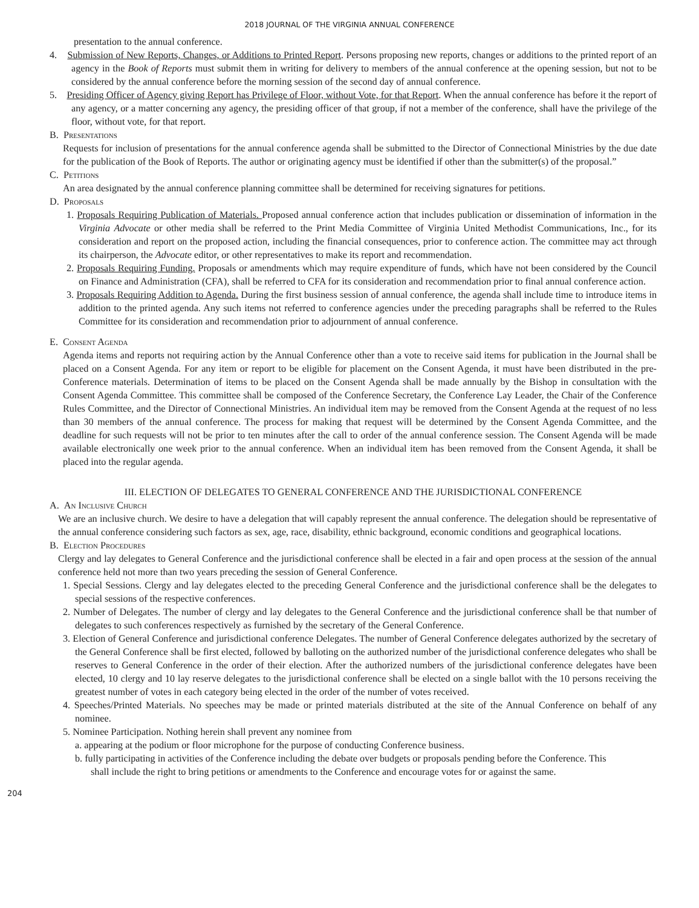2018 JOURNAL OF THE VIRGINIA ANNUAL CONFERENCE
presentation to the annual conference.
4. Submission of New Reports, Changes, or Additions to Printed Report. Persons proposing new reports, changes or additions to the printed report of an agency in the Book of Reports must submit them in writing for delivery to members of the annual conference at the opening session, but not to be considered by the annual conference before the morning session of the second day of annual conference.
5. Presiding Officer of Agency giving Report has Privilege of Floor, without Vote, for that Report. When the annual conference has before it the report of any agency, or a matter concerning any agency, the presiding officer of that group, if not a member of the conference, shall have the privilege of the floor, without vote, for that report.
B. Presentations
Requests for inclusion of presentations for the annual conference agenda shall be submitted to the Director of Connectional Ministries by the due date for the publication of the Book of Reports. The author or originating agency must be identified if other than the submitter(s) of the proposal.”
C. Petitions
An area designated by the annual conference planning committee shall be determined for receiving signatures for petitions.
D. Proposals
1. Proposals Requiring Publication of Materials. Proposed annual conference action that includes publication or dissemination of information in the Virginia Advocate or other media shall be referred to the Print Media Committee of Virginia United Methodist Communications, Inc., for its consideration and report on the proposed action, including the financial consequences, prior to conference action. The committee may act through its chairperson, the Advocate editor, or other representatives to make its report and recommendation.
2. Proposals Requiring Funding. Proposals or amendments which may require expenditure of funds, which have not been considered by the Council on Finance and Administration (CFA), shall be referred to CFA for its consideration and recommendation prior to final annual conference action.
3. Proposals Requiring Addition to Agenda. During the first business session of annual conference, the agenda shall include time to introduce items in addition to the printed agenda. Any such items not referred to conference agencies under the preceding paragraphs shall be referred to the Rules Committee for its consideration and recommendation prior to adjournment of annual conference.
E. Consent Agenda
Agenda items and reports not requiring action by the Annual Conference other than a vote to receive said items for publication in the Journal shall be placed on a Consent Agenda. For any item or report to be eligible for placement on the Consent Agenda, it must have been distributed in the pre-Conference materials. Determination of items to be placed on the Consent Agenda shall be made annually by the Bishop in consultation with the Consent Agenda Committee. This committee shall be composed of the Conference Secretary, the Conference Lay Leader, the Chair of the Conference Rules Committee, and the Director of Connectional Ministries. An individual item may be removed from the Consent Agenda at the request of no less than 30 members of the annual conference. The process for making that request will be determined by the Consent Agenda Committee, and the deadline for such requests will not be prior to ten minutes after the call to order of the annual conference session. The Consent Agenda will be made available electronically one week prior to the annual conference. When an individual item has been removed from the Consent Agenda, it shall be placed into the regular agenda.
III. ELECTION OF DELEGATES TO GENERAL CONFERENCE AND THE JURISDICTIONAL CONFERENCE
A. An Inclusive Church
We are an inclusive church. We desire to have a delegation that will capably represent the annual conference. The delegation should be representative of the annual conference considering such factors as sex, age, race, disability, ethnic background, economic conditions and geographical locations.
B. Election Procedures
Clergy and lay delegates to General Conference and the jurisdictional conference shall be elected in a fair and open process at the session of the annual conference held not more than two years preceding the session of General Conference.
1. Special Sessions. Clergy and lay delegates elected to the preceding General Conference and the jurisdictional conference shall be the delegates to special sessions of the respective conferences.
2. Number of Delegates. The number of clergy and lay delegates to the General Conference and the jurisdictional conference shall be that number of delegates to such conferences respectively as furnished by the secretary of the General Conference.
3. Election of General Conference and jurisdictional conference Delegates. The number of General Conference delegates authorized by the secretary of the General Conference shall be first elected, followed by balloting on the authorized number of the jurisdictional conference delegates who shall be reserves to General Conference in the order of their election. After the authorized numbers of the jurisdictional conference delegates have been elected, 10 clergy and 10 lay reserve delegates to the jurisdictional conference shall be elected on a single ballot with the 10 persons receiving the greatest number of votes in each category being elected in the order of the number of votes received.
4. Speeches/Printed Materials. No speeches may be made or printed materials distributed at the site of the Annual Conference on behalf of any nominee.
5. Nominee Participation. Nothing herein shall prevent any nominee from
a. appearing at the podium or floor microphone for the purpose of conducting Conference business.
b. fully participating in activities of the Conference including the debate over budgets or proposals pending before the Conference. This shall include the right to bring petitions or amendments to the Conference and encourage votes for or against the same.
204